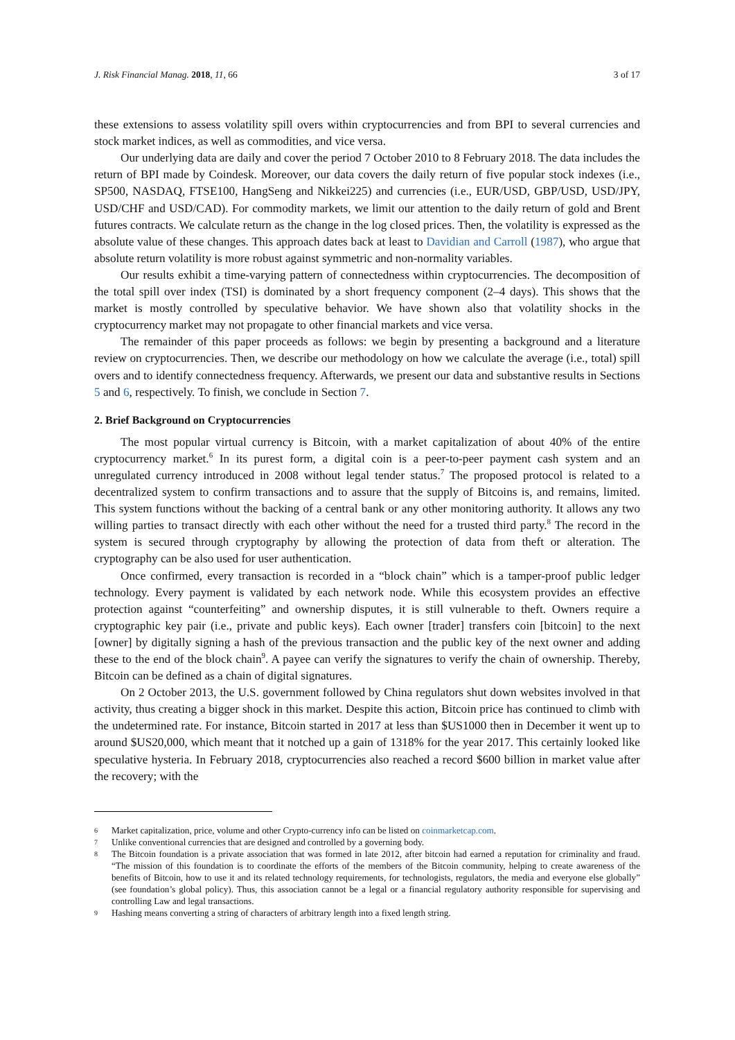J. Risk Financial Manag. 2018, 11, 66 3 of 17
these extensions to assess volatility spill overs within cryptocurrencies and from BPI to several currencies and stock market indices, as well as commodities, and vice versa.
Our underlying data are daily and cover the period 7 October 2010 to 8 February 2018. The data includes the return of BPI made by Coindesk. Moreover, our data covers the daily return of five popular stock indexes (i.e., SP500, NASDAQ, FTSE100, HangSeng and Nikkei225) and currencies (i.e., EUR/USD, GBP/USD, USD/JPY, USD/CHF and USD/CAD). For commodity markets, we limit our attention to the daily return of gold and Brent futures contracts. We calculate return as the change in the log closed prices. Then, the volatility is expressed as the absolute value of these changes. This approach dates back at least to Davidian and Carroll (1987), who argue that absolute return volatility is more robust against symmetric and non-normality variables.
Our results exhibit a time-varying pattern of connectedness within cryptocurrencies. The decomposition of the total spill over index (TSI) is dominated by a short frequency component (2–4 days). This shows that the market is mostly controlled by speculative behavior. We have shown also that volatility shocks in the cryptocurrency market may not propagate to other financial markets and vice versa.
The remainder of this paper proceeds as follows: we begin by presenting a background and a literature review on cryptocurrencies. Then, we describe our methodology on how we calculate the average (i.e., total) spill overs and to identify connectedness frequency. Afterwards, we present our data and substantive results in Sections 5 and 6, respectively. To finish, we conclude in Section 7.
2. Brief Background on Cryptocurrencies
The most popular virtual currency is Bitcoin, with a market capitalization of about 40% of the entire cryptocurrency market.<sup>6</sup> In its purest form, a digital coin is a peer-to-peer payment cash system and an unregulated currency introduced in 2008 without legal tender status.<sup>7</sup> The proposed protocol is related to a decentralized system to confirm transactions and to assure that the supply of Bitcoins is, and remains, limited. This system functions without the backing of a central bank or any other monitoring authority. It allows any two willing parties to transact directly with each other without the need for a trusted third party.<sup>8</sup> The record in the system is secured through cryptography by allowing the protection of data from theft or alteration. The cryptography can be also used for user authentication.
Once confirmed, every transaction is recorded in a “block chain” which is a tamper-proof public ledger technology. Every payment is validated by each network node. While this ecosystem provides an effective protection against “counterfeiting” and ownership disputes, it is still vulnerable to theft. Owners require a cryptographic key pair (i.e., private and public keys). Each owner [trader] transfers coin [bitcoin] to the next [owner] by digitally signing a hash of the previous transaction and the public key of the next owner and adding these to the end of the block chain<sup>9</sup>. A payee can verify the signatures to verify the chain of ownership. Thereby, Bitcoin can be defined as a chain of digital signatures.
On 2 October 2013, the U.S. government followed by China regulators shut down websites involved in that activity, thus creating a bigger shock in this market. Despite this action, Bitcoin price has continued to climb with the undetermined rate. For instance, Bitcoin started in 2017 at less than $US1000 then in December it went up to around $US20,000, which meant that it notched up a gain of 1318% for the year 2017. This certainly looked like speculative hysteria. In February 2018, cryptocurrencies also reached a record $600 billion in market value after the recovery; with the
6 Market capitalization, price, volume and other Crypto-currency info can be listed on coinmarketcap.com.
7 Unlike conventional currencies that are designed and controlled by a governing body.
8 The Bitcoin foundation is a private association that was formed in late 2012, after bitcoin had earned a reputation for criminality and fraud. “The mission of this foundation is to coordinate the efforts of the members of the Bitcoin community, helping to create awareness of the benefits of Bitcoin, how to use it and its related technology requirements, for technologists, regulators, the media and everyone else globally” (see foundation’s global policy). Thus, this association cannot be a legal or a financial regulatory authority responsible for supervising and controlling Law and legal transactions.
9 Hashing means converting a string of characters of arbitrary length into a fixed length string.